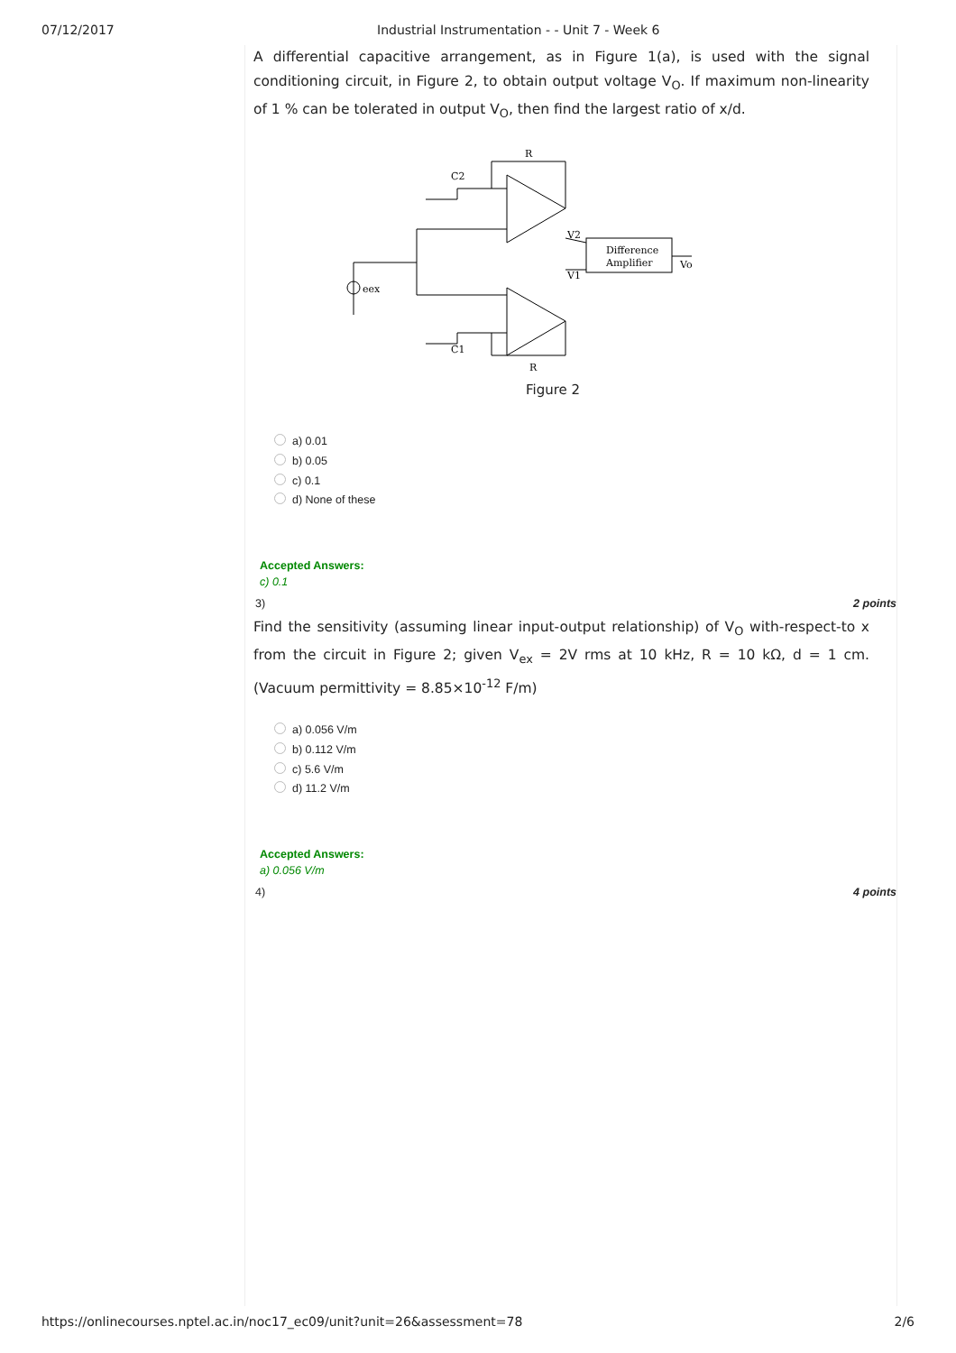07/12/2017 Industrial Instrumentation - - Unit 7 - Week 6
A differential capacitive arrangement, as in Figure 1(a), is used with the signal conditioning circuit, in Figure 2, to obtain output voltage V<sub>O</sub>. If maximum non-linearity of 1 % can be tolerated in output V<sub>O</sub>, then find the largest ratio of x/d.
C2
R
V2
V1
Difference
Amplifier
Vo
eex
C1
R
Figure 2
a) 0.01
b) 0.05
c) 0.1
d) None of these
Accepted Answers:
c) 0.1
3) 2 points
Find the sensitivity (assuming linear input-output relationship) of V<sub>O</sub> with-respect-to x from the circuit in Figure 2; given V<sub>ex</sub> = 2V rms at 10 kHz, R = 10 kΩ, d = 1 cm. (Vacuum permittivity = 8.85×10<sup>-12</sup> F/m)
a) 0.056 V/m
b) 0.112 V/m
c) 5.6 V/m
d) 11.2 V/m
Accepted Answers:
a) 0.056 V/m
4) 4 points
https://onlinecourses.nptel.ac.in/noc17_ec09/unit?unit=26&assessment=78 2/6